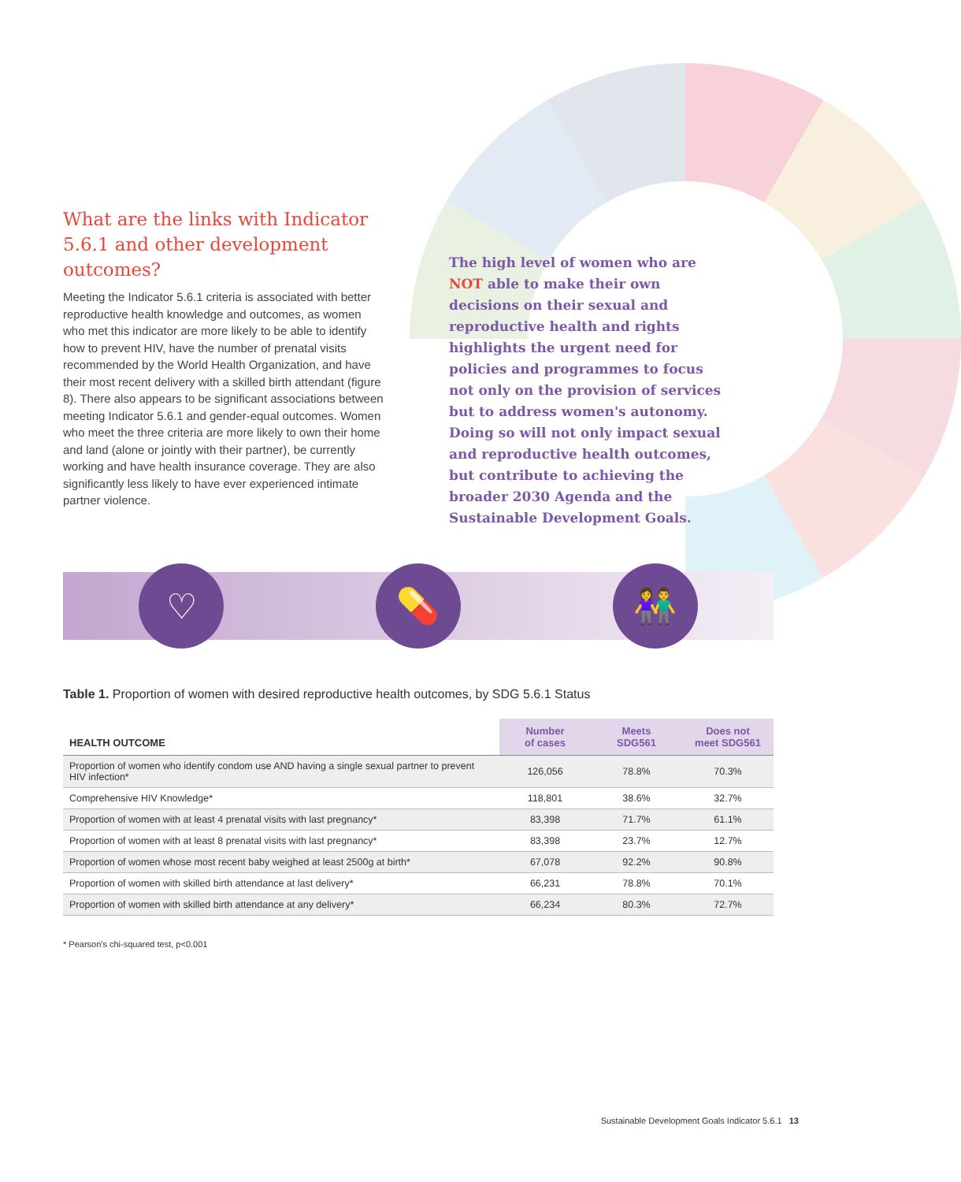What are the links with Indicator 5.6.1 and other development outcomes?
Meeting the Indicator 5.6.1 criteria is associated with better reproductive health knowledge and outcomes, as women who met this indicator are more likely to be able to identify how to prevent HIV, have the number of prenatal visits recommended by the World Health Organization, and have their most recent delivery with a skilled birth attendant (figure 8). There also appears to be significant associations between meeting Indicator 5.6.1 and gender-equal outcomes. Women who meet the three criteria are more likely to own their home and land (alone or jointly with their partner), be currently working and have health insurance coverage. They are also significantly less likely to have ever experienced intimate partner violence.
The high level of women who are NOT able to make their own decisions on their sexual and reproductive health and rights highlights the urgent need for policies and programmes to focus not only on the provision of services but to address women's autonomy. Doing so will not only impact sexual and reproductive health outcomes, but contribute to achieving the broader 2030 Agenda and the Sustainable Development Goals.
♡ 💊 👫
Table 1. Proportion of women with desired reproductive health outcomes, by SDG 5.6.1 Status
| HEALTH OUTCOME | Number of cases | Meets SDG561 | Does not meet SDG561 |
| --- | --- | --- | --- |
| Proportion of women who identify condom use AND having a single sexual partner to prevent HIV infection* | 126,056 | 78.8% | 70.3% |
| Comprehensive HIV Knowledge* | 118,801 | 38.6% | 32.7% |
| Proportion of women with at least 4 prenatal visits with last pregnancy* | 83,398 | 71.7% | 61.1% |
| Proportion of women with at least 8 prenatal visits with last pregnancy* | 83,398 | 23.7% | 12.7% |
| Proportion of women whose most recent baby weighed at least 2500g at birth* | 67,078 | 92.2% | 90.8% |
| Proportion of women with skilled birth attendance at last delivery* | 66,231 | 78.8% | 70.1% |
| Proportion of women with skilled birth attendance at any delivery* | 66,234 | 80.3% | 72.7% |
* Pearson's chi-squared test, p<0.001
Sustainable Development Goals Indicator 5.6.1 13